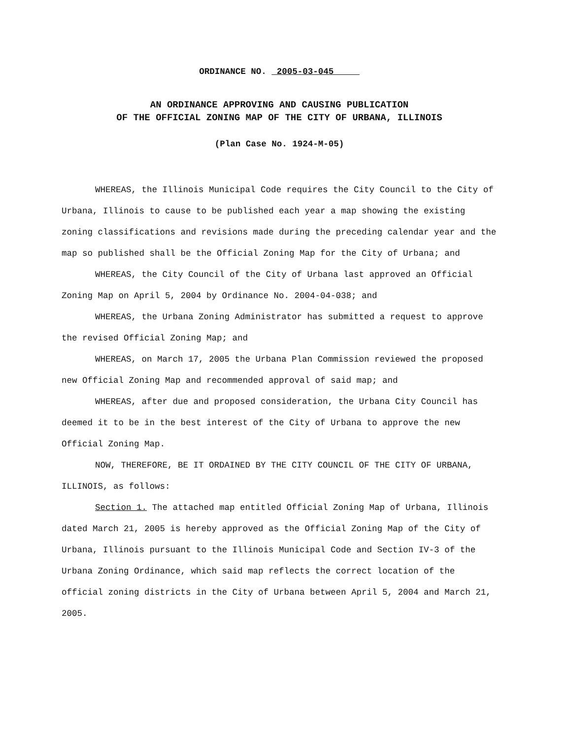ORDINANCE NO. 2005-03-045
AN ORDINANCE APPROVING AND CAUSING PUBLICATION
OF THE OFFICIAL ZONING MAP OF THE CITY OF URBANA, ILLINOIS
(Plan Case No. 1924-M-05)
WHEREAS, the Illinois Municipal Code requires the City Council to the City of Urbana, Illinois to cause to be published each year a map showing the existing zoning classifications and revisions made during the preceding calendar year and the map so published shall be the Official Zoning Map for the City of Urbana; and
WHEREAS, the City Council of the City of Urbana last approved an Official Zoning Map on April 5, 2004 by Ordinance No. 2004-04-038; and
WHEREAS, the Urbana Zoning Administrator has submitted a request to approve the revised Official Zoning Map; and
WHEREAS, on March 17, 2005 the Urbana Plan Commission reviewed the proposed new Official Zoning Map and recommended approval of said map; and
WHEREAS, after due and proposed consideration, the Urbana City Council has deemed it to be in the best interest of the City of Urbana to approve the new Official Zoning Map.
NOW, THEREFORE, BE IT ORDAINED BY THE CITY COUNCIL OF THE CITY OF URBANA, ILLINOIS, as follows:
Section 1. The attached map entitled Official Zoning Map of Urbana, Illinois dated March 21, 2005 is hereby approved as the Official Zoning Map of the City of Urbana, Illinois pursuant to the Illinois Municipal Code and Section IV-3 of the Urbana Zoning Ordinance, which said map reflects the correct location of the official zoning districts in the City of Urbana between April 5, 2004 and March 21, 2005.